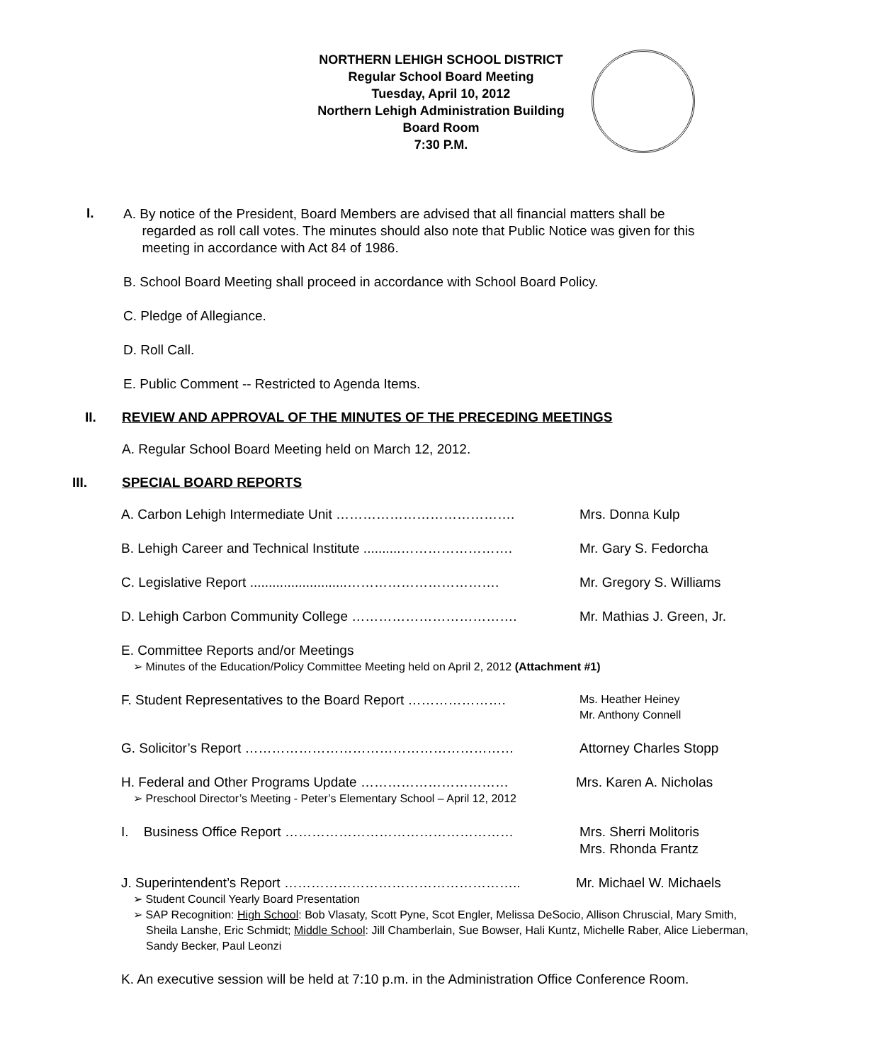NORTHERN LEHIGH SCHOOL DISTRICT
Regular School Board Meeting
Tuesday, April 10, 2012
Northern Lehigh Administration Building
Board Room
7:30 P.M.
I.
A. By notice of the President, Board Members are advised that all financial matters shall be
regarded as roll call votes. The minutes should also note that Public Notice was given for this
meeting in accordance with Act 84 of 1986.
B. School Board Meeting shall proceed in accordance with School Board Policy.
C. Pledge of Allegiance.
D. Roll Call.
E. Public Comment -- Restricted to Agenda Items.
II. REVIEW AND APPROVAL OF THE MINUTES OF THE PRECEDING MEETINGS
A. Regular School Board Meeting held on March 12, 2012.
III. SPECIAL BOARD REPORTS
A. Carbon Lehigh Intermediate Unit …………………………………. Mrs. Donna Kulp
B. Lehigh Career and Technical Institute ..........…………………….
Mr. Gary S. Fedorcha
C. Legislative Report ..........................…………………………….
Mr. Gregory S. Williams
D. Lehigh Carbon Community College ………………………………. Mr. Mathias J. Green, Jr.
E. Committee Reports and/or Meetings
➢ Minutes of the Education/Policy Committee Meeting held on April 2, 2012 (Attachment #1)
F. Student Representatives to the Board Report ………………….
Ms. Heather Heiney
Mr. Anthony Connell
G. Solicitor’s Report …………………………………………………… Attorney Charles Stopp
H. Federal and Other Programs Update …………………………… Mrs. Karen A. Nicholas
➢ Preschool Director’s Meeting - Peter’s Elementary School – April 12, 2012
I. Business Office Report …………………………………………… Mrs. Sherri Molitoris
Mrs. Rhonda Frantz
J. Superintendent’s Report …………………………………………….. Mr. Michael W. Michaels
➢ Student Council Yearly Board Presentation
➢ SAP Recognition: High School: Bob Vlasaty, Scott Pyne, Scot Engler, Melissa DeSocio, Allison Chruscial, Mary Smith, Sheila Lanshe, Eric Schmidt; Middle School: Jill Chamberlain, Sue Bowser, Hali Kuntz, Michelle Raber, Alice Lieberman, Sandy Becker, Paul Leonzi
K. An executive session will be held at 7:10 p.m. in the Administration Office Conference Room.